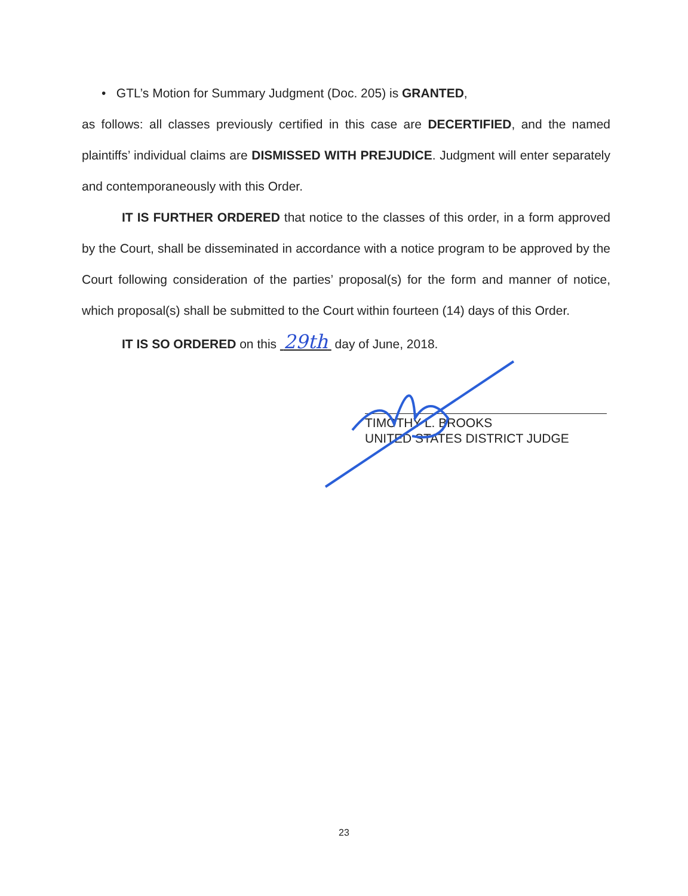• GTL’s Motion for Summary Judgment (Doc. 205) is GRANTED,
as follows: all classes previously certified in this case are DECERTIFIED, and the named plaintiffs’ individual claims are DISMISSED WITH PREJUDICE. Judgment will enter separately and contemporaneously with this Order.
IT IS FURTHER ORDERED that notice to the classes of this order, in a form approved by the Court, shall be disseminated in accordance with a notice program to be approved by the Court following consideration of the parties’ proposal(s) for the form and manner of notice, which proposal(s) shall be submitted to the Court within fourteen (14) days of this Order.
IT IS SO ORDERED on this 29th day of June, 2018.
TIMOTHY L. BROOKS
UNITED STATES DISTRICT JUDGE
23